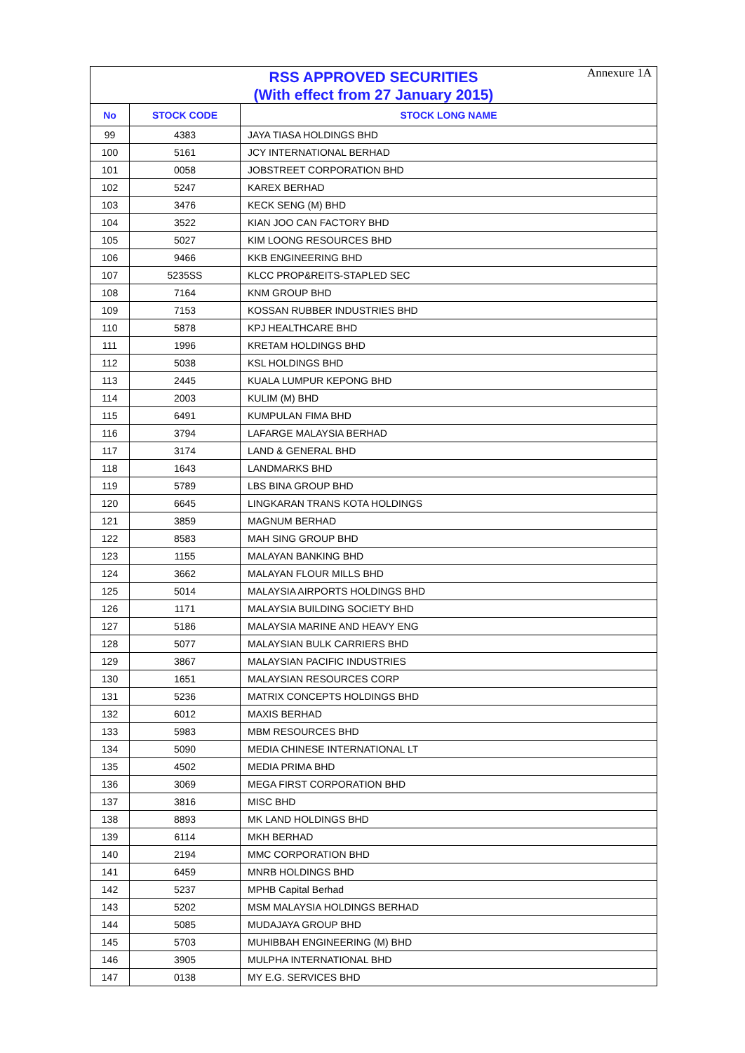Annexure 1A
| RSS APPROVED SECURITIES (With effect from 27 January 2015) | | |
| --- | --- | --- |
| No | STOCK CODE | STOCK LONG NAME |
| 99 | 4383 | JAYA TIASA HOLDINGS BHD |
| 100 | 5161 | JCY INTERNATIONAL BERHAD |
| 101 | 0058 | JOBSTREET CORPORATION BHD |
| 102 | 5247 | KAREX BERHAD |
| 103 | 3476 | KECK SENG (M) BHD |
| 104 | 3522 | KIAN JOO CAN FACTORY BHD |
| 105 | 5027 | KIM LOONG RESOURCES BHD |
| 106 | 9466 | KKB ENGINEERING BHD |
| 107 | 5235SS | KLCC PROP&REITS-STAPLED SEC |
| 108 | 7164 | KNM GROUP BHD |
| 109 | 7153 | KOSSAN RUBBER INDUSTRIES BHD |
| 110 | 5878 | KPJ HEALTHCARE BHD |
| 111 | 1996 | KRETAM HOLDINGS BHD |
| 112 | 5038 | KSL HOLDINGS BHD |
| 113 | 2445 | KUALA LUMPUR KEPONG BHD |
| 114 | 2003 | KULIM (M) BHD |
| 115 | 6491 | KUMPULAN FIMA BHD |
| 116 | 3794 | LAFARGE MALAYSIA BERHAD |
| 117 | 3174 | LAND & GENERAL BHD |
| 118 | 1643 | LANDMARKS BHD |
| 119 | 5789 | LBS BINA GROUP BHD |
| 120 | 6645 | LINGKARAN TRANS KOTA HOLDINGS |
| 121 | 3859 | MAGNUM BERHAD |
| 122 | 8583 | MAH SING GROUP BHD |
| 123 | 1155 | MALAYAN BANKING BHD |
| 124 | 3662 | MALAYAN FLOUR MILLS BHD |
| 125 | 5014 | MALAYSIA AIRPORTS HOLDINGS BHD |
| 126 | 1171 | MALAYSIA BUILDING SOCIETY BHD |
| 127 | 5186 | MALAYSIA MARINE AND HEAVY ENG |
| 128 | 5077 | MALAYSIAN BULK CARRIERS BHD |
| 129 | 3867 | MALAYSIAN PACIFIC INDUSTRIES |
| 130 | 1651 | MALAYSIAN RESOURCES CORP |
| 131 | 5236 | MATRIX CONCEPTS HOLDINGS BHD |
| 132 | 6012 | MAXIS BERHAD |
| 133 | 5983 | MBM RESOURCES BHD |
| 134 | 5090 | MEDIA CHINESE INTERNATIONAL LT |
| 135 | 4502 | MEDIA PRIMA BHD |
| 136 | 3069 | MEGA FIRST CORPORATION BHD |
| 137 | 3816 | MISC BHD |
| 138 | 8893 | MK LAND HOLDINGS BHD |
| 139 | 6114 | MKH BERHAD |
| 140 | 2194 | MMC CORPORATION BHD |
| 141 | 6459 | MNRB HOLDINGS BHD |
| 142 | 5237 | MPHB Capital Berhad |
| 143 | 5202 | MSM MALAYSIA HOLDINGS BERHAD |
| 144 | 5085 | MUDAJAYA GROUP BHD |
| 145 | 5703 | MUHIBBAH ENGINEERING (M) BHD |
| 146 | 3905 | MULPHA INTERNATIONAL BHD |
| 147 | 0138 | MY E.G. SERVICES BHD |